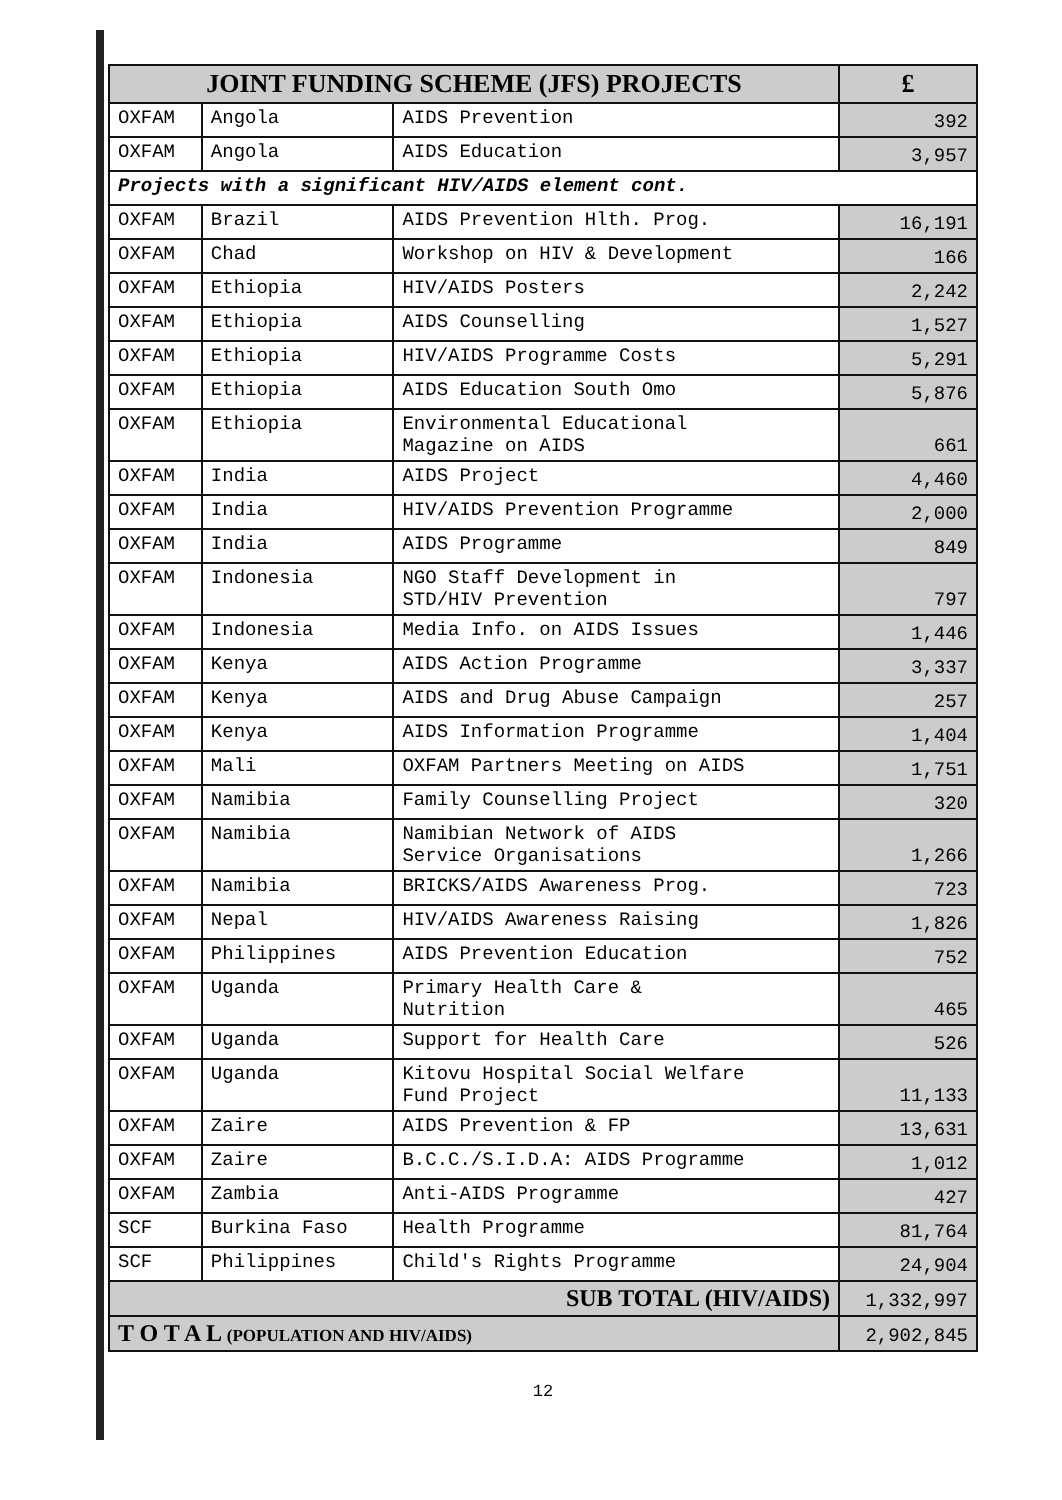| JOINT FUNDING SCHEME (JFS) PROJECTS | | | £ |
| --- | --- | --- | --- |
| OXFAM | Angola | AIDS Prevention | 392 |
| OXFAM | Angola | AIDS Education | 3,957 |
| Projects with a significant HIV/AIDS element cont. | | | |
| OXFAM | Brazil | AIDS Prevention Hlth. Prog. | 16,191 |
| OXFAM | Chad | Workshop on HIV & Development | 166 |
| OXFAM | Ethiopia | HIV/AIDS Posters | 2,242 |
| OXFAM | Ethiopia | AIDS Counselling | 1,527 |
| OXFAM | Ethiopia | HIV/AIDS Programme Costs | 5,291 |
| OXFAM | Ethiopia | AIDS Education South Omo | 5,876 |
| OXFAM | Ethiopia | Environmental Educational Magazine on AIDS | 661 |
| OXFAM | India | AIDS Project | 4,460 |
| OXFAM | India | HIV/AIDS Prevention Programme | 2,000 |
| OXFAM | India | AIDS Programme | 849 |
| OXFAM | Indonesia | NGO Staff Development in STD/HIV Prevention | 797 |
| OXFAM | Indonesia | Media Info. on AIDS Issues | 1,446 |
| OXFAM | Kenya | AIDS Action Programme | 3,337 |
| OXFAM | Kenya | AIDS and Drug Abuse Campaign | 257 |
| OXFAM | Kenya | AIDS Information Programme | 1,404 |
| OXFAM | Mali | OXFAM Partners Meeting on AIDS | 1,751 |
| OXFAM | Namibia | Family Counselling Project | 320 |
| OXFAM | Namibia | Namibian Network of AIDS Service Organisations | 1,266 |
| OXFAM | Namibia | BRICKS/AIDS Awareness Prog. | 723 |
| OXFAM | Nepal | HIV/AIDS Awareness Raising | 1,826 |
| OXFAM | Philippines | AIDS Prevention Education | 752 |
| OXFAM | Uganda | Primary Health Care & Nutrition | 465 |
| OXFAM | Uganda | Support for Health Care | 526 |
| OXFAM | Uganda | Kitovu Hospital Social Welfare Fund Project | 11,133 |
| OXFAM | Zaire | AIDS Prevention & FP | 13,631 |
| OXFAM | Zaire | B.C.C./S.I.D.A: AIDS Programme | 1,012 |
| OXFAM | Zambia | Anti-AIDS Programme | 427 |
| SCF | Burkina Faso | Health Programme | 81,764 |
| SCF | Philippines | Child's Rights Programme | 24,904 |
| SUB TOTAL (HIV/AIDS) | | | 1,332,997 |
| T O T A L (POPULATION AND HIV/AIDS) | | | 2,902,845 |
12